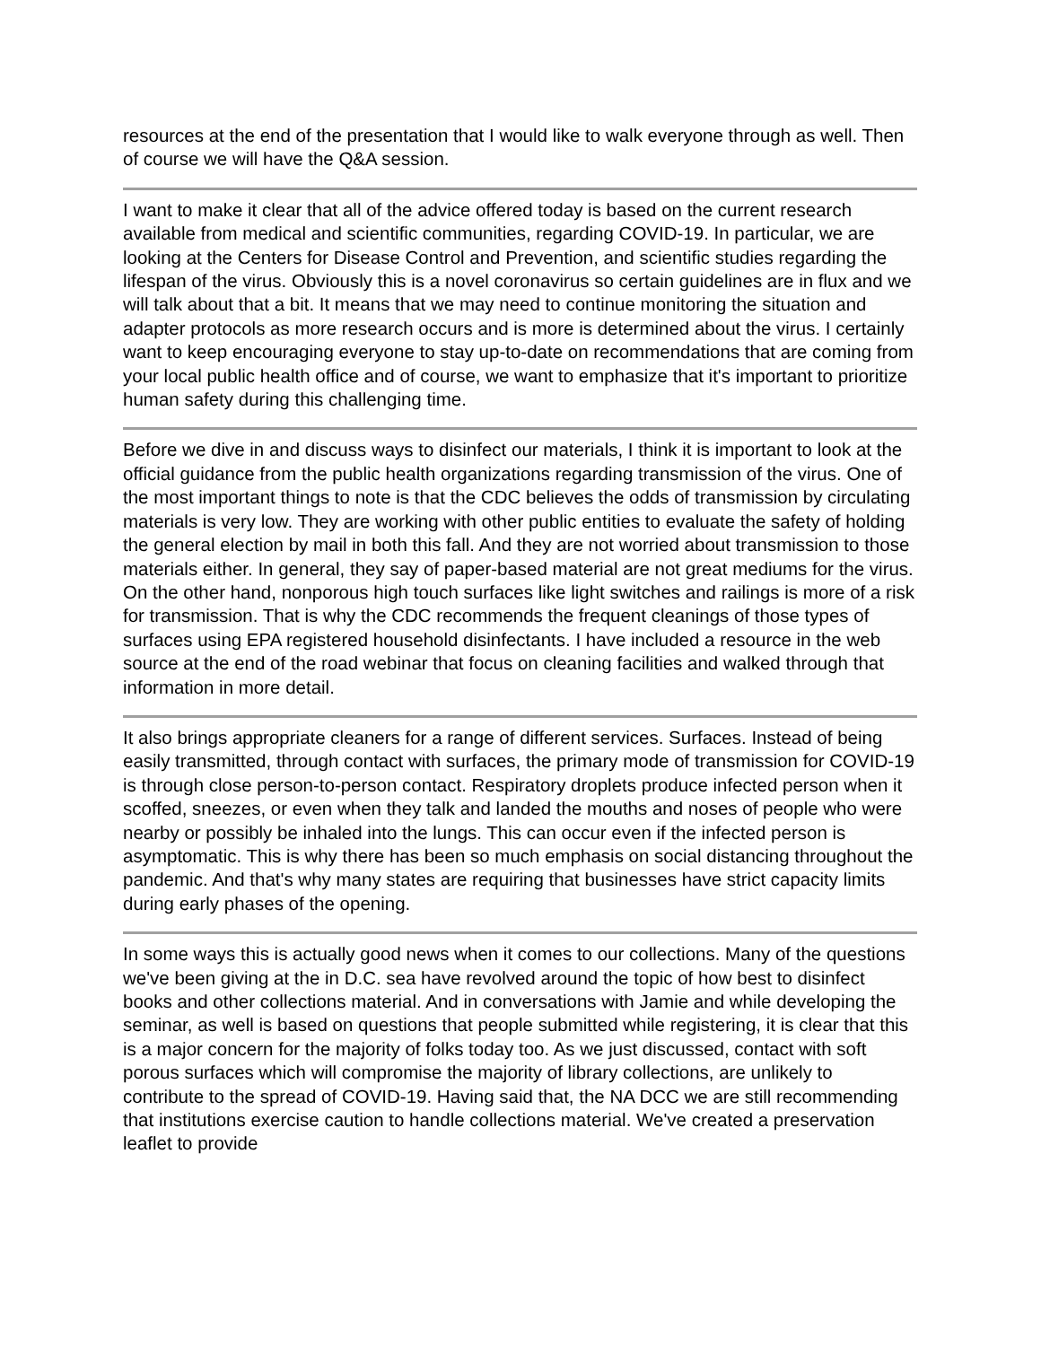resources at the end of the presentation that I would like to walk everyone through as well. Then of course we will have the Q&A session.
I want to make it clear that all of the advice offered today is based on the current research available from medical and scientific communities, regarding COVID-19. In particular, we are looking at the Centers for Disease Control and Prevention, and scientific studies regarding the lifespan of the virus. Obviously this is a novel coronavirus so certain guidelines are in flux and we will talk about that a bit. It means that we may need to continue monitoring the situation and adapter protocols as more research occurs and is more is determined about the virus. I certainly want to keep encouraging everyone to stay up-to-date on recommendations that are coming from your local public health office and of course, we want to emphasize that it's important to prioritize human safety during this challenging time.
Before we dive in and discuss ways to disinfect our materials, I think it is important to look at the official guidance from the public health organizations regarding transmission of the virus. One of the most important things to note is that the CDC believes the odds of transmission by circulating materials is very low. They are working with other public entities to evaluate the safety of holding the general election by mail in both this fall. And they are not worried about transmission to those materials either. In general, they say of paper-based material are not great mediums for the virus. On the other hand, nonporous high touch surfaces like light switches and railings is more of a risk for transmission. That is why the CDC recommends the frequent cleanings of those types of surfaces using EPA registered household disinfectants. I have included a resource in the web source at the end of the road webinar that focus on cleaning facilities and walked through that information in more detail.
It also brings appropriate cleaners for a range of different services. Surfaces. Instead of being easily transmitted, through contact with surfaces, the primary mode of transmission for COVID-19 is through close person-to-person contact. Respiratory droplets produce infected person when it scoffed, sneezes, or even when they talk and landed the mouths and noses of people who were nearby or possibly be inhaled into the lungs. This can occur even if the infected person is asymptomatic. This is why there has been so much emphasis on social distancing throughout the pandemic. And that's why many states are requiring that businesses have strict capacity limits during early phases of the opening.
In some ways this is actually good news when it comes to our collections. Many of the questions we've been giving at the in D.C. sea have revolved around the topic of how best to disinfect books and other collections material. And in conversations with Jamie and while developing the seminar, as well is based on questions that people submitted while registering, it is clear that this is a major concern for the majority of folks today too. As we just discussed, contact with soft porous surfaces which will compromise the majority of library collections, are unlikely to contribute to the spread of COVID-19. Having said that, the NA DCC we are still recommending that institutions exercise caution to handle collections material. We've created a preservation leaflet to provide